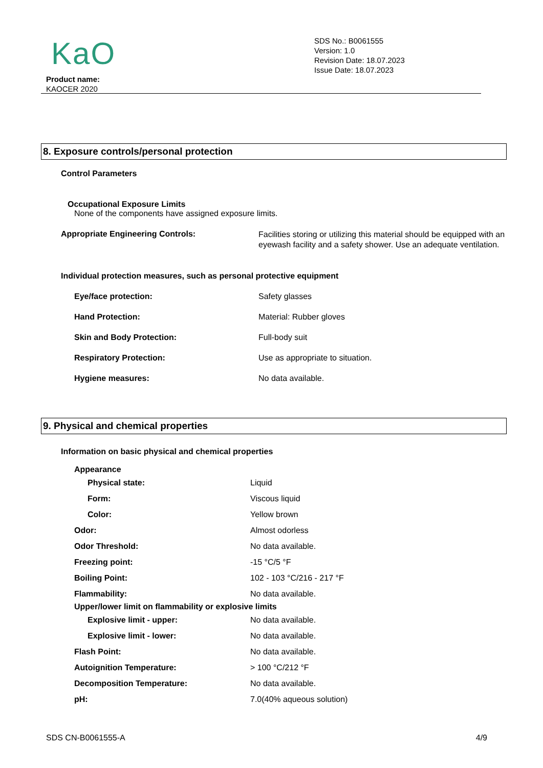KaO
Product name:
KAOCER 2020
SDS No.: B0061555
Version: 1.0
Revision Date: 18.07.2023
Issue Date: 18.07.2023
8. Exposure controls/personal protection
Control Parameters
Occupational Exposure Limits
None of the components have assigned exposure limits.
Appropriate Engineering Controls:
Facilities storing or utilizing this material should be equipped with an eyewash facility and a safety shower. Use an adequate ventilation.
Individual protection measures, such as personal protective equipment
Eye/face protection: Safety glasses
Hand Protection: Material: Rubber gloves
Skin and Body Protection: Full-body suit
Respiratory Protection: Use as appropriate to situation.
Hygiene measures: No data available.
9. Physical and chemical properties
Information on basic physical and chemical properties
Appearance
Physical state: Liquid
Form: Viscous liquid
Color: Yellow brown
Odor: Almost odorless
Odor Threshold: No data available.
Freezing point: -15 °C/5 °F
Boiling Point: 102 - 103 °C/216 - 217 °F
Flammability: No data available.
Upper/lower limit on flammability or explosive limits
Explosive limit - upper: No data available.
Explosive limit - lower: No data available.
Flash Point: No data available.
Autoignition Temperature: > 100 °C/212 °F
Decomposition Temperature: No data available.
pH: 7.0(40% aqueous solution)
SDS CN-B0061555-A 4/9